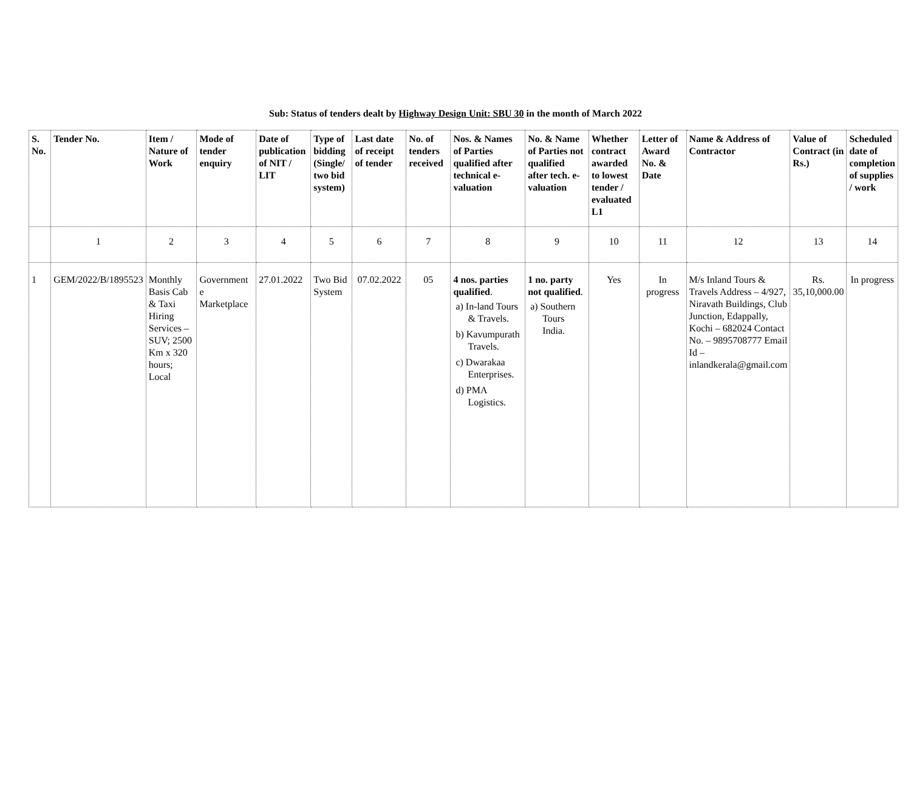Sub: Status of tenders dealt by Highway Design Unit: SBU 30 in the month of March 2022
| S. No. | Tender No. | Item / Nature of Work | Mode of tender enquiry | Date of publication of NIT / LIT | Type of bidding (Single/ two bid system) | Last date of receipt of tender | No. of tenders received | Nos. & Names of Parties qualified after technical e-valuation | No. & Name of Parties not qualified after tech. e-valuation | Whether contract awarded to lowest tender / evaluated L1 | Letter of Award No. & Date | Name & Address of Contractor | Value of Contract (in Rs.) | Scheduled date of completion of supplies / work |
| --- | --- | --- | --- | --- | --- | --- | --- | --- | --- | --- | --- | --- | --- | --- |
| | 1 | 2 | 3 | 4 | 5 | 6 | 7 | 8 | 9 | 10 | 11 | 12 | 13 | 14 |
| 1 | GEM/2022/B/1895523 | Monthly Basis Cab & Taxi Hiring Services – SUV; 2500 Km x 320 hours; Local | Government e Marketplace | 27.01.2022 | Two Bid System | 07.02.2022 | 05 | 4 nos. parties qualified . a) In-land Tours & Travels. b) Kavumpurath Travels. c) Dwarakaa Enterprises. d) PMA Logistics. | 1 no. party not qualified . a) Southern Tours India. | Yes | In progress | M/s Inland Tours & Travels Address – 4/927, Niravath Buildings, Club Junction, Edappally, Kochi – 682024 Contact No. – 9895708777 Email Id – inlandkerala@gmail.com | Rs. 35,10,000.00 | In progress |